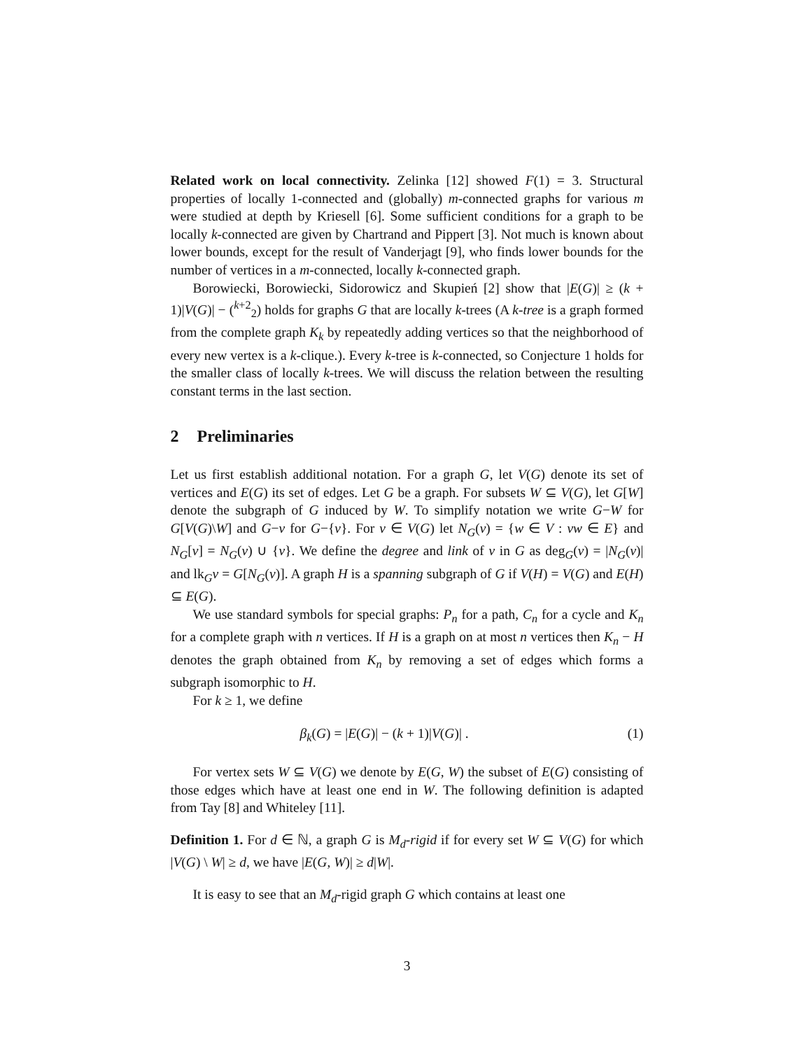Related work on local connectivity. Zelinka [12] showed F(1) = 3. Structural properties of locally 1-connected and (globally) m-connected graphs for various m were studied at depth by Kriesell [6]. Some sufficient conditions for a graph to be locally k-connected are given by Chartrand and Pippert [3]. Not much is known about lower bounds, except for the result of Vanderjagt [9], who finds lower bounds for the number of vertices in a m-connected, locally k-connected graph.
Borowiecki, Borowiecki, Sidorowicz and Skupień [2] show that |E(G)| ≥ (k + 1)|V(G)| − (<sup>k+2</sup><sub>2</sub>) holds for graphs G that are locally k-trees (A k-tree is a graph formed from the complete graph K<sub>k</sub> by repeatedly adding vertices so that the neighborhood of every new vertex is a k-clique.). Every k-tree is k-connected, so Conjecture 1 holds for the smaller class of locally k-trees. We will discuss the relation between the resulting constant terms in the last section.
2 Preliminaries
Let us first establish additional notation. For a graph G, let V(G) denote its set of vertices and E(G) its set of edges. Let G be a graph. For subsets W ⊆ V(G), let G[W] denote the subgraph of G induced by W. To simplify notation we write G−W for G[V(G)\W] and G−v for G−{v}. For v ∈ V(G) let N<sub>G</sub>(v) = {w ∈ V : vw ∈ E} and N<sub>G</sub>[v] = N<sub>G</sub>(v) ∪ {v}. We define the degree and link of v in G as deg<sub>G</sub>(v) = |N<sub>G</sub>(v)| and lk<sub>G</sub>v = G[N<sub>G</sub>(v)]. A graph H is a spanning subgraph of G if V(H) = V(G) and E(H) ⊆ E(G).
We use standard symbols for special graphs: P<sub>n</sub> for a path, C<sub>n</sub> for a cycle and K<sub>n</sub> for a complete graph with n vertices. If H is a graph on at most n vertices then K<sub>n</sub> − H denotes the graph obtained from K<sub>n</sub> by removing a set of edges which forms a subgraph isomorphic to H.
For k ≥ 1, we define
β<sub>k</sub>(G) = |E(G)| − (k + 1)|V(G)| . (1)
For vertex sets W ⊆ V(G) we denote by E(G, W) the subset of E(G) consisting of those edges which have at least one end in W. The following definition is adapted from Tay [8] and Whiteley [11].
Definition 1. For d ∈ ℕ, a graph G is M<sub>d</sub>-rigid if for every set W ⊆ V(G) for which |V(G) \ W| ≥ d, we have |E(G, W)| ≥ d|W|.
It is easy to see that an M<sub>d</sub>-rigid graph G which contains at least one
3